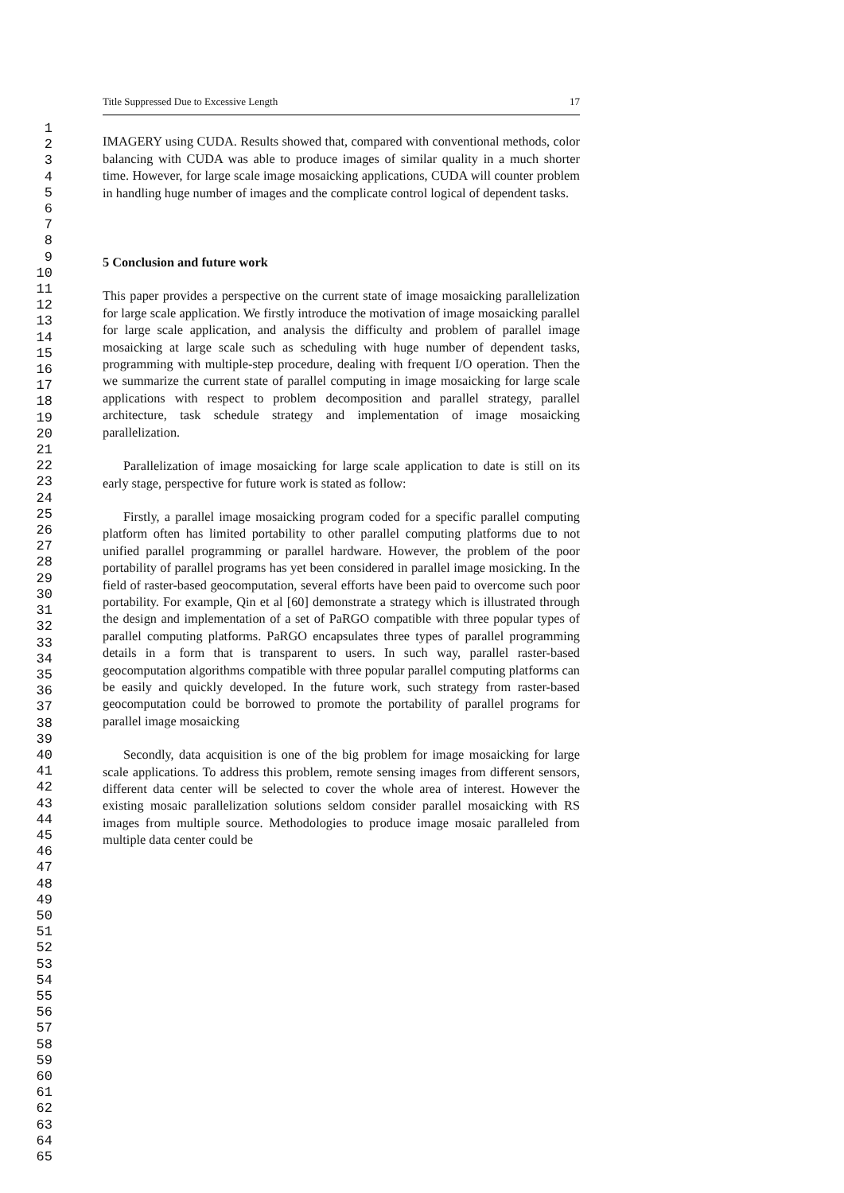1
2
3
4
5
6
7
8
9
10
11
12
13
14
15
16
17
18
19
20
21
22
23
24
25
26
27
28
29
30
31
32
33
34
35
36
37
38
39
40
41
42
43
44
45
46
47
48
49
50
51
52
53
54
55
56
57
58
59
60
61
62
63
64
65
Title Suppressed Due to Excessive Length 17
IMAGERY using CUDA. Results showed that, compared with conventional methods, color balancing with CUDA was able to produce images of similar quality in a much shorter time. However, for large scale image mosaicking applications, CUDA will counter problem in handling huge number of images and the complicate control logical of dependent tasks.
5 Conclusion and future work
This paper provides a perspective on the current state of image mosaicking parallelization for large scale application. We firstly introduce the motivation of image mosaicking parallel for large scale application, and analysis the difficulty and problem of parallel image mosaicking at large scale such as scheduling with huge number of dependent tasks, programming with multiple-step procedure, dealing with frequent I/O operation. Then the we summarize the current state of parallel computing in image mosaicking for large scale applications with respect to problem decomposition and parallel strategy, parallel architecture, task schedule strategy and implementation of image mosaicking parallelization.
Parallelization of image mosaicking for large scale application to date is still on its early stage, perspective for future work is stated as follow:
Firstly, a parallel image mosaicking program coded for a specific parallel computing platform often has limited portability to other parallel computing platforms due to not unified parallel programming or parallel hardware. However, the problem of the poor portability of parallel programs has yet been considered in parallel image mosicking. In the field of raster-based geocomputation, several efforts have been paid to overcome such poor portability. For example, Qin et al [60] demonstrate a strategy which is illustrated through the design and implementation of a set of PaRGO compatible with three popular types of parallel computing platforms. PaRGO encapsulates three types of parallel programming details in a form that is transparent to users. In such way, parallel raster-based geocomputation algorithms compatible with three popular parallel computing platforms can be easily and quickly developed. In the future work, such strategy from raster-based geocomputation could be borrowed to promote the portability of parallel programs for parallel image mosaicking
Secondly, data acquisition is one of the big problem for image mosaicking for large scale applications. To address this problem, remote sensing images from different sensors, different data center will be selected to cover the whole area of interest. However the existing mosaic parallelization solutions seldom consider parallel mosaicking with RS images from multiple source. Methodologies to produce image mosaic paralleled from multiple data center could be